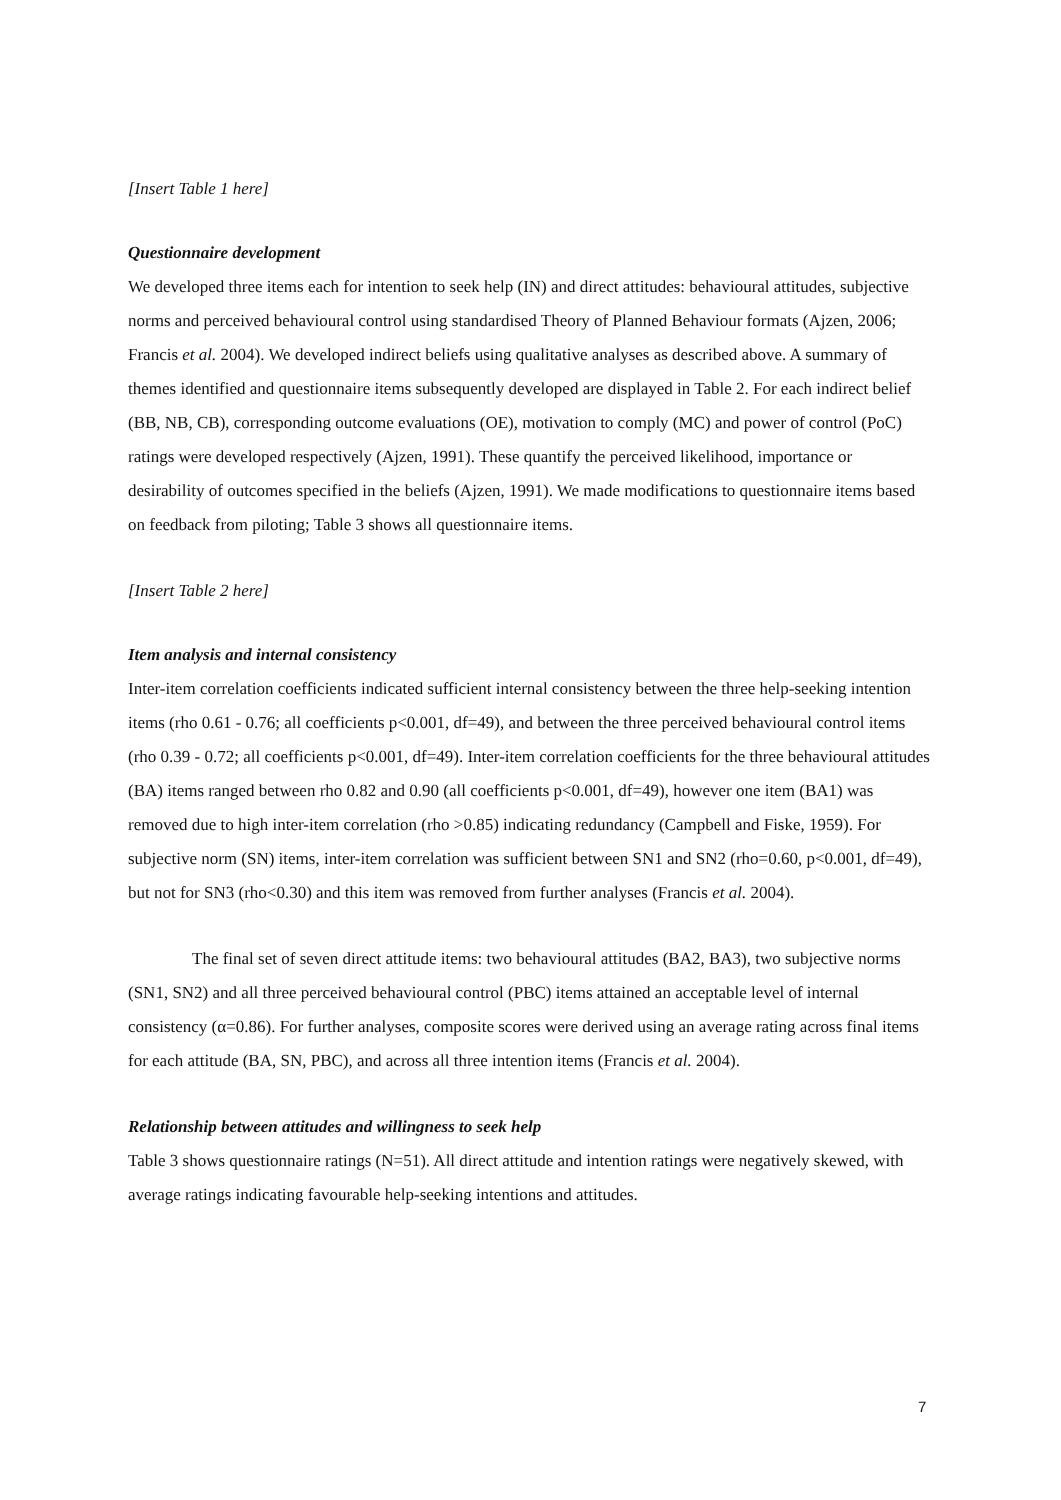[Insert Table 1 here]
Questionnaire development
We developed three items each for intention to seek help (IN) and direct attitudes: behavioural attitudes, subjective norms and perceived behavioural control using standardised Theory of Planned Behaviour formats (Ajzen, 2006; Francis et al. 2004). We developed indirect beliefs using qualitative analyses as described above. A summary of themes identified and questionnaire items subsequently developed are displayed in Table 2. For each indirect belief (BB, NB, CB), corresponding outcome evaluations (OE), motivation to comply (MC) and power of control (PoC) ratings were developed respectively (Ajzen, 1991). These quantify the perceived likelihood, importance or desirability of outcomes specified in the beliefs (Ajzen, 1991). We made modifications to questionnaire items based on feedback from piloting; Table 3 shows all questionnaire items.
[Insert Table 2 here]
Item analysis and internal consistency
Inter-item correlation coefficients indicated sufficient internal consistency between the three help-seeking intention items (rho 0.61 - 0.76; all coefficients p<0.001, df=49), and between the three perceived behavioural control items (rho 0.39 - 0.72; all coefficients p<0.001, df=49). Inter-item correlation coefficients for the three behavioural attitudes (BA) items ranged between rho 0.82 and 0.90 (all coefficients p<0.001, df=49), however one item (BA1) was removed due to high inter-item correlation (rho >0.85) indicating redundancy (Campbell and Fiske, 1959). For subjective norm (SN) items, inter-item correlation was sufficient between SN1 and SN2 (rho=0.60, p<0.001, df=49), but not for SN3 (rho<0.30) and this item was removed from further analyses (Francis et al. 2004).
The final set of seven direct attitude items: two behavioural attitudes (BA2, BA3), two subjective norms (SN1, SN2) and all three perceived behavioural control (PBC) items attained an acceptable level of internal consistency (α=0.86). For further analyses, composite scores were derived using an average rating across final items for each attitude (BA, SN, PBC), and across all three intention items (Francis et al. 2004).
Relationship between attitudes and willingness to seek help
Table 3 shows questionnaire ratings (N=51). All direct attitude and intention ratings were negatively skewed, with average ratings indicating favourable help-seeking intentions and attitudes.
7